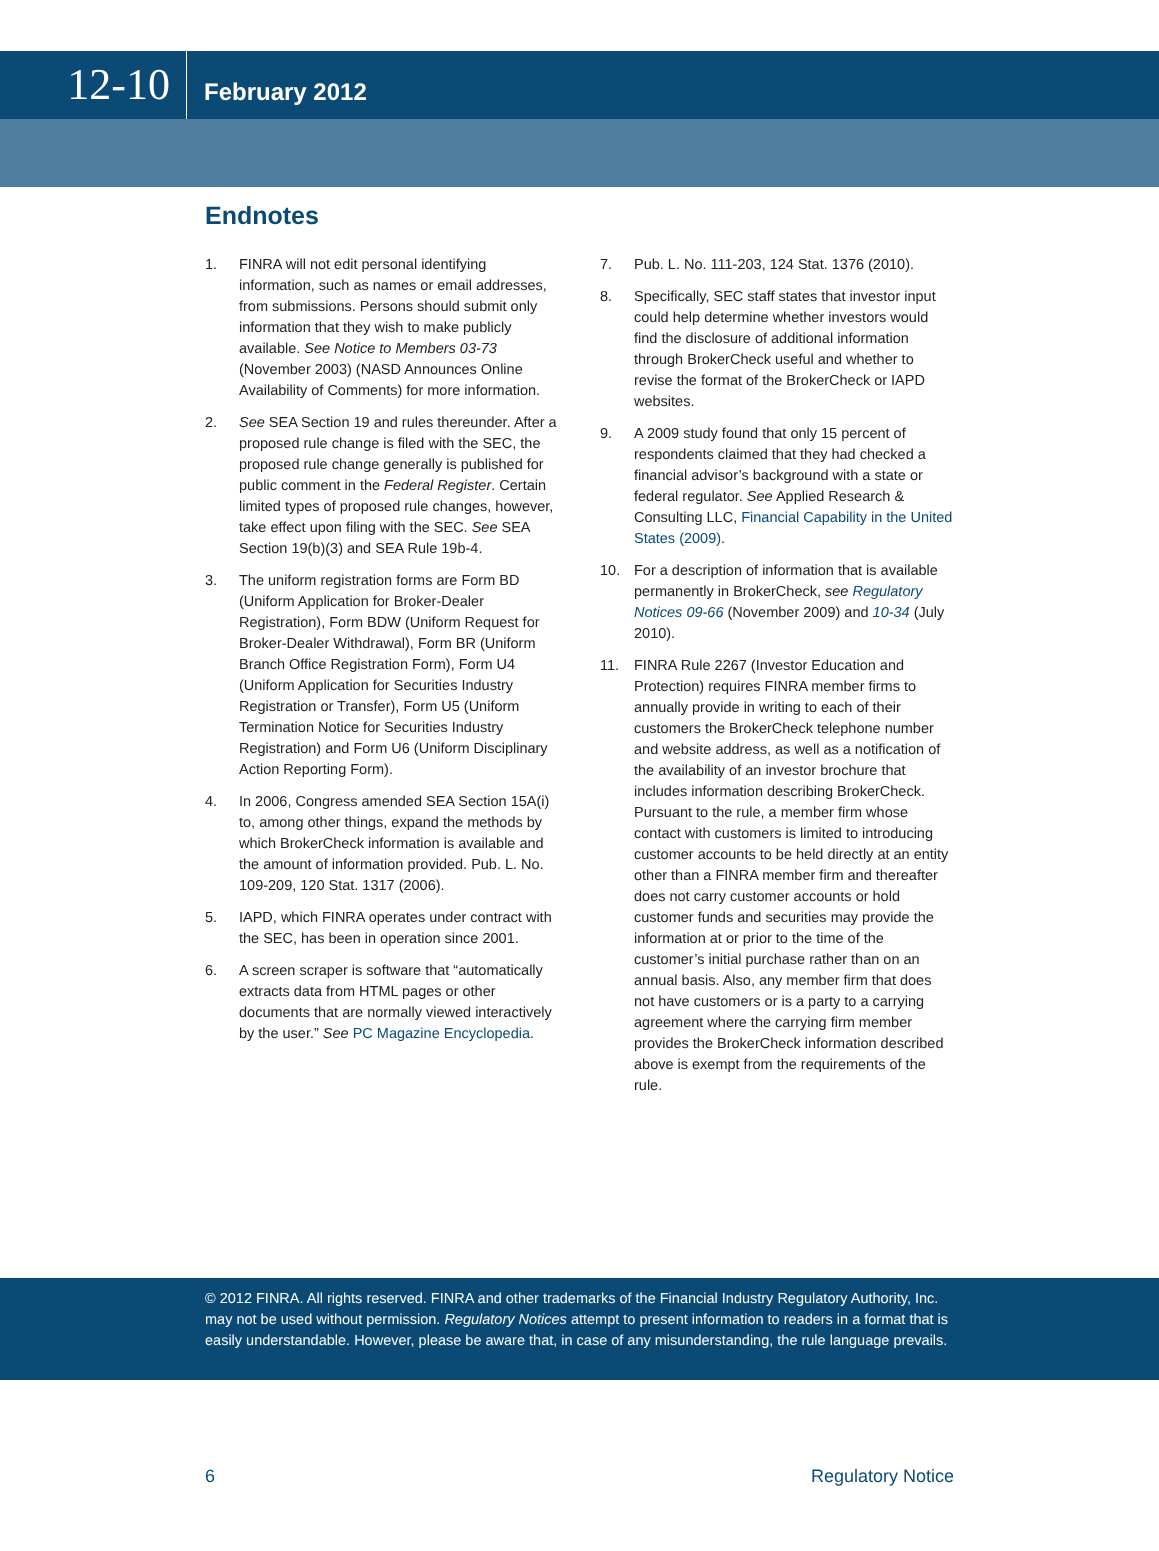12-10
February 2012
Endnotes
1. FINRA will not edit personal identifying information, such as names or email addresses, from submissions. Persons should submit only information that they wish to make publicly available. See Notice to Members 03-73 (November 2003) (NASD Announces Online Availability of Comments) for more information.
2. See SEA Section 19 and rules thereunder. After a proposed rule change is filed with the SEC, the proposed rule change generally is published for public comment in the Federal Register. Certain limited types of proposed rule changes, however, take effect upon filing with the SEC. See SEA Section 19(b)(3) and SEA Rule 19b-4.
3. The uniform registration forms are Form BD (Uniform Application for Broker-Dealer Registration), Form BDW (Uniform Request for Broker-Dealer Withdrawal), Form BR (Uniform Branch Office Registration Form), Form U4 (Uniform Application for Securities Industry Registration or Transfer), Form U5 (Uniform Termination Notice for Securities Industry Registration) and Form U6 (Uniform Disciplinary Action Reporting Form).
4. In 2006, Congress amended SEA Section 15A(i) to, among other things, expand the methods by which BrokerCheck information is available and the amount of information provided. Pub. L. No. 109-209, 120 Stat. 1317 (2006).
5. IAPD, which FINRA operates under contract with the SEC, has been in operation since 2001.
6. A screen scraper is software that “automatically extracts data from HTML pages or other documents that are normally viewed interactively by the user.” See PC Magazine Encyclopedia.
7. Pub. L. No. 111-203, 124 Stat. 1376 (2010).
8. Specifically, SEC staff states that investor input could help determine whether investors would find the disclosure of additional information through BrokerCheck useful and whether to revise the format of the BrokerCheck or IAPD websites.
9. A 2009 study found that only 15 percent of respondents claimed that they had checked a financial advisor’s background with a state or federal regulator. See Applied Research & Consulting LLC, Financial Capability in the United States (2009).
10. For a description of information that is available permanently in BrokerCheck, see Regulatory Notices 09-66 (November 2009) and 10-34 (July 2010).
11. FINRA Rule 2267 (Investor Education and Protection) requires FINRA member firms to annually provide in writing to each of their customers the BrokerCheck telephone number and website address, as well as a notification of the availability of an investor brochure that includes information describing BrokerCheck. Pursuant to the rule, a member firm whose contact with customers is limited to introducing customer accounts to be held directly at an entity other than a FINRA member firm and thereafter does not carry customer accounts or hold customer funds and securities may provide the information at or prior to the time of the customer’s initial purchase rather than on an annual basis. Also, any member firm that does not have customers or is a party to a carrying agreement where the carrying firm member provides the BrokerCheck information described above is exempt from the requirements of the rule.
© 2012 FINRA. All rights reserved. FINRA and other trademarks of the Financial Industry Regulatory Authority, Inc. may not be used without permission. Regulatory Notices attempt to present information to readers in a format that is easily understandable. However, please be aware that, in case of any misunderstanding, the rule language prevails.
6 Regulatory Notice